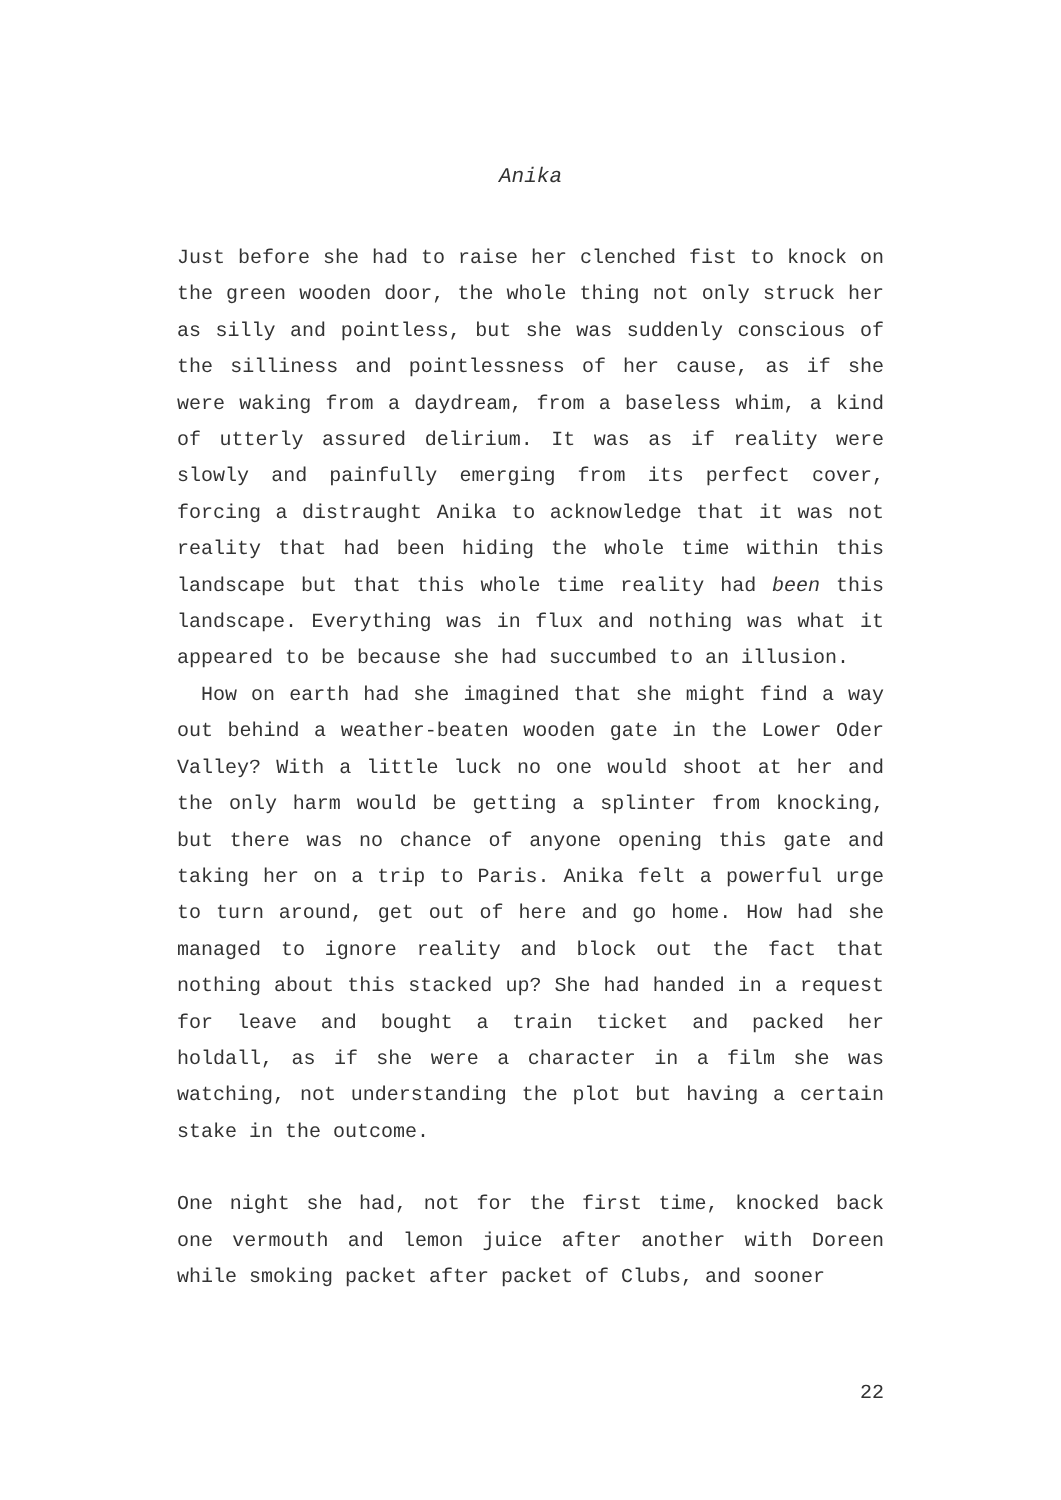Anika
Just before she had to raise her clenched fist to knock on the green wooden door, the whole thing not only struck her as silly and pointless, but she was suddenly conscious of the silliness and pointlessness of her cause, as if she were waking from a daydream, from a baseless whim, a kind of utterly assured delirium. It was as if reality were slowly and painfully emerging from its perfect cover, forcing a distraught Anika to acknowledge that it was not reality that had been hiding the whole time within this landscape but that this whole time reality had been this landscape. Everything was in flux and nothing was what it appeared to be because she had succumbed to an illusion.
How on earth had she imagined that she might find a way out behind a weather-beaten wooden gate in the Lower Oder Valley? With a little luck no one would shoot at her and the only harm would be getting a splinter from knocking, but there was no chance of anyone opening this gate and taking her on a trip to Paris. Anika felt a powerful urge to turn around, get out of here and go home. How had she managed to ignore reality and block out the fact that nothing about this stacked up? She had handed in a request for leave and bought a train ticket and packed her holdall, as if she were a character in a film she was watching, not understanding the plot but having a certain stake in the outcome.
One night she had, not for the first time, knocked back one vermouth and lemon juice after another with Doreen while smoking packet after packet of Clubs, and sooner
22